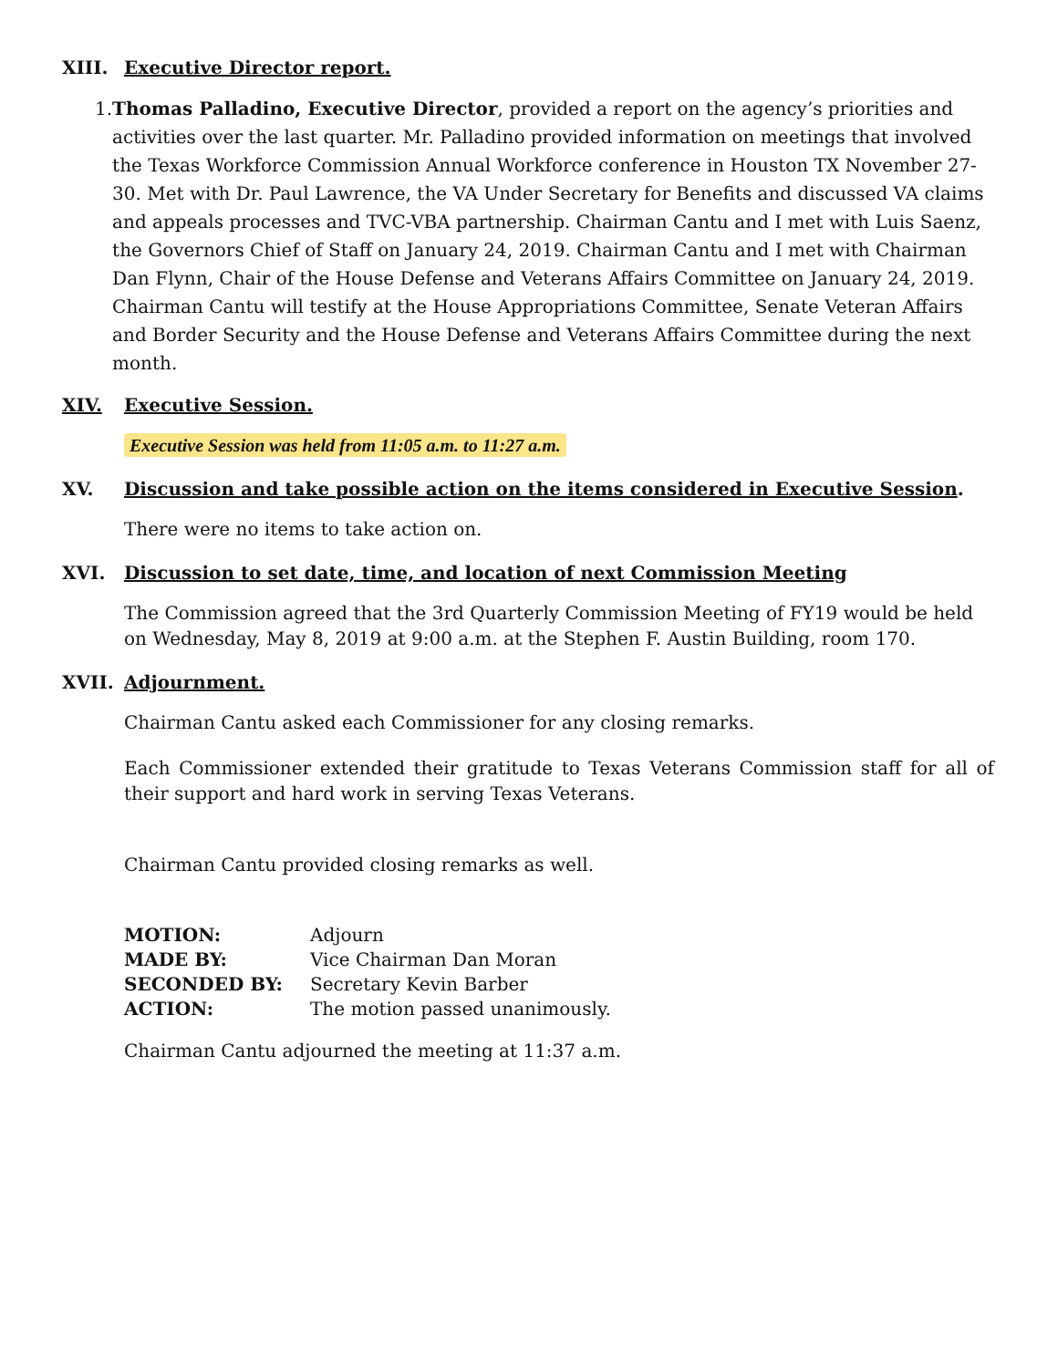XIII. Executive Director report.
1. Thomas Palladino, Executive Director, provided a report on the agency’s priorities and activities over the last quarter. Mr. Palladino provided information on meetings that involved the Texas Workforce Commission Annual Workforce conference in Houston TX November 27-30. Met with Dr. Paul Lawrence, the VA Under Secretary for Benefits and discussed VA claims and appeals processes and TVC-VBA partnership. Chairman Cantu and I met with Luis Saenz, the Governors Chief of Staff on January 24, 2019. Chairman Cantu and I met with Chairman Dan Flynn, Chair of the House Defense and Veterans Affairs Committee on January 24, 2019. Chairman Cantu will testify at the House Appropriations Committee, Senate Veteran Affairs and Border Security and the House Defense and Veterans Affairs Committee during the next month.
XIV. Executive Session.
Executive Session was held from 11:05 a.m. to 11:27 a.m.
XV. Discussion and take possible action on the items considered in Executive Session.
There were no items to take action on.
XVI. Discussion to set date, time, and location of next Commission Meeting
The Commission agreed that the 3rd Quarterly Commission Meeting of FY19 would be held on Wednesday, May 8, 2019 at 9:00 a.m. at the Stephen F. Austin Building, room 170.
XVII. Adjournment.
Chairman Cantu asked each Commissioner for any closing remarks.
Each Commissioner extended their gratitude to Texas Veterans Commission staff for all of their support and hard work in serving Texas Veterans.
Chairman Cantu provided closing remarks as well.
| MOTION: | Adjourn |
| MADE BY: | Vice Chairman Dan Moran |
| SECONDED BY: | Secretary Kevin Barber |
| ACTION: | The motion passed unanimously. |
Chairman Cantu adjourned the meeting at 11:37 a.m.